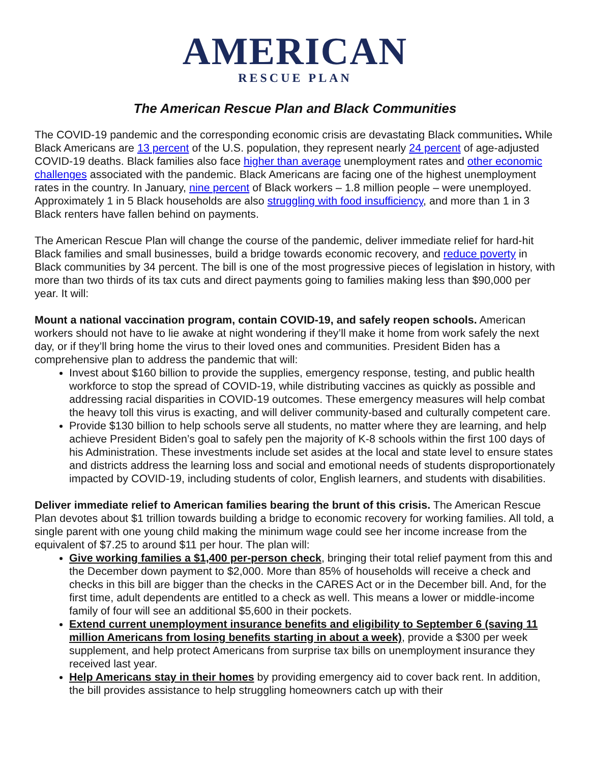AMERICAN
RESCUE PLAN
The American Rescue Plan and Black Communities
The COVID-19 pandemic and the corresponding economic crisis are devastating Black communities. While Black Americans are 13 percent of the U.S. population, they represent nearly 24 percent of age-adjusted COVID-19 deaths. Black families also face higher than average unemployment rates and other economic challenges associated with the pandemic. Black Americans are facing one of the highest unemployment rates in the country. In January, nine percent of Black workers – 1.8 million people – were unemployed. Approximately 1 in 5 Black households are also struggling with food insufficiency, and more than 1 in 3 Black renters have fallen behind on payments.
The American Rescue Plan will change the course of the pandemic, deliver immediate relief for hard-hit Black families and small businesses, build a bridge towards economic recovery, and reduce poverty in Black communities by 34 percent. The bill is one of the most progressive pieces of legislation in history, with more than two thirds of its tax cuts and direct payments going to families making less than $90,000 per year. It will:
Mount a national vaccination program, contain COVID-19, and safely reopen schools. American workers should not have to lie awake at night wondering if they’ll make it home from work safely the next day, or if they’ll bring home the virus to their loved ones and communities. President Biden has a comprehensive plan to address the pandemic that will:
Invest about $160 billion to provide the supplies, emergency response, testing, and public health workforce to stop the spread of COVID-19, while distributing vaccines as quickly as possible and addressing racial disparities in COVID-19 outcomes. These emergency measures will help combat the heavy toll this virus is exacting, and will deliver community-based and culturally competent care.
Provide $130 billion to help schools serve all students, no matter where they are learning, and help achieve President Biden’s goal to safely pen the majority of K-8 schools within the first 100 days of his Administration. These investments include set asides at the local and state level to ensure states and districts address the learning loss and social and emotional needs of students disproportionately impacted by COVID-19, including students of color, English learners, and students with disabilities.
Deliver immediate relief to American families bearing the brunt of this crisis. The American Rescue Plan devotes about $1 trillion towards building a bridge to economic recovery for working families. All told, a single parent with one young child making the minimum wage could see her income increase from the equivalent of $7.25 to around $11 per hour. The plan will:
Give working families a $1,400 per-person check, bringing their total relief payment from this and the December down payment to $2,000. More than 85% of households will receive a check and checks in this bill are bigger than the checks in the CARES Act or in the December bill. And, for the first time, adult dependents are entitled to a check as well. This means a lower or middle-income family of four will see an additional $5,600 in their pockets.
Extend current unemployment insurance benefits and eligibility to September 6 (saving 11 million Americans from losing benefits starting in about a week), provide a $300 per week supplement, and help protect Americans from surprise tax bills on unemployment insurance they received last year.
Help Americans stay in their homes by providing emergency aid to cover back rent. In addition, the bill provides assistance to help struggling homeowners catch up with their